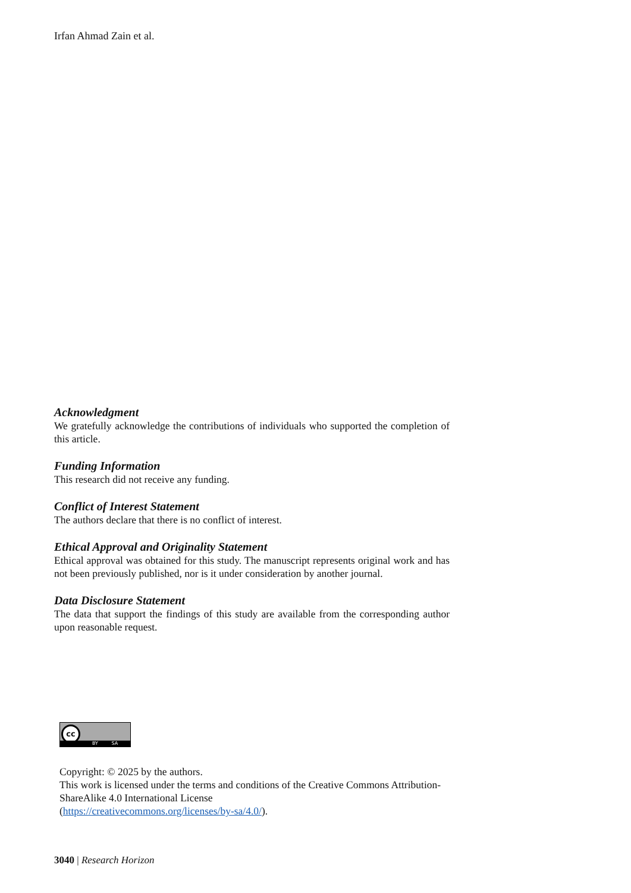Irfan Ahmad Zain et al.
Acknowledgment
We gratefully acknowledge the contributions of individuals who supported the completion of this article.
Funding Information
This research did not receive any funding.
Conflict of Interest Statement
The authors declare that there is no conflict of interest.
Ethical Approval and Originality Statement
Ethical approval was obtained for this study. The manuscript represents original work and has not been previously published, nor is it under consideration by another journal.
Data Disclosure Statement
The data that support the findings of this study are available from the corresponding author upon reasonable request.
cc
BY SA
Copyright: © 2025 by the authors.
This work is licensed under the terms and conditions of the Creative Commons Attribution-ShareAlike 4.0 International License
(https://creativecommons.org/licenses/by-sa/4.0/).
3040 | Research Horizon